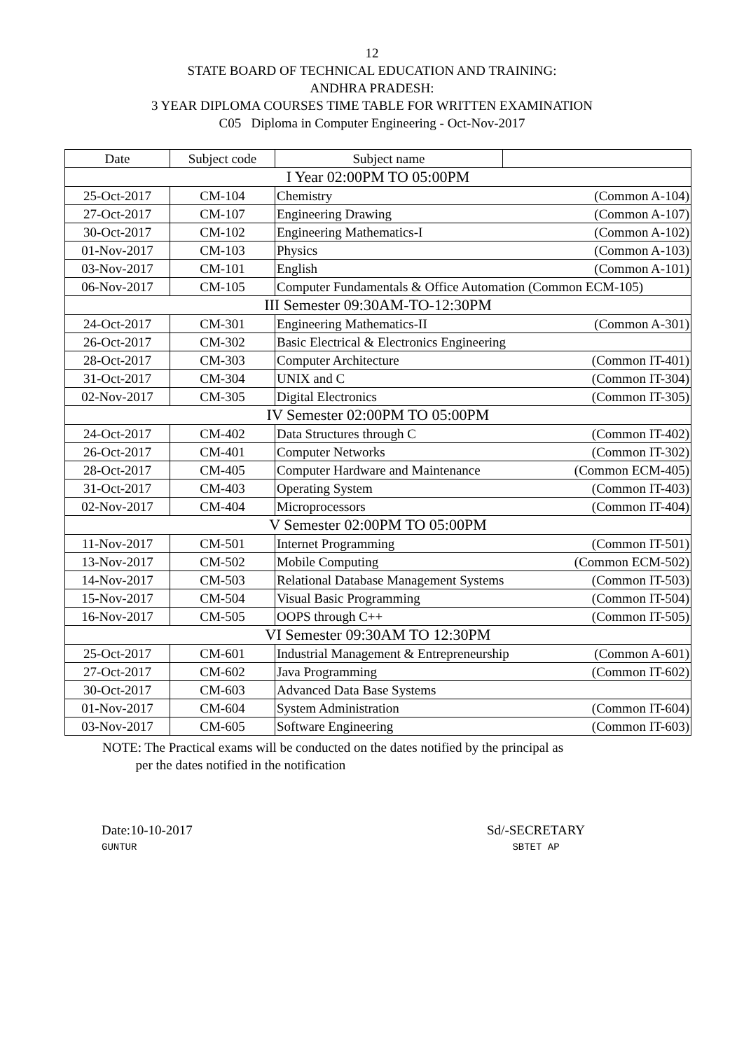12
STATE BOARD OF TECHNICAL EDUCATION AND TRAINING:
ANDHRA PRADESH:
3 YEAR DIPLOMA COURSES TIME TABLE FOR WRITTEN EXAMINATION
C05 Diploma in Computer Engineering - Oct-Nov-2017
| Date | Subject code | Subject name | |
| --- | --- | --- | --- |
| I Year 02:00PM TO 05:00PM | | | |
| 25-Oct-2017 | CM-104 | Chemistry (Common A-104) | |
| 27-Oct-2017 | CM-107 | Engineering Drawing (Common A-107) | |
| 30-Oct-2017 | CM-102 | Engineering Mathematics-I (Common A-102) | |
| 01-Nov-2017 | CM-103 | Physics (Common A-103) | |
| 03-Nov-2017 | CM-101 | English (Common A-101) | |
| 06-Nov-2017 | CM-105 | Computer Fundamentals & Office Automation (Common ECM-105) | |
| III Semester 09:30AM-TO-12:30PM | | | |
| 24-Oct-2017 | CM-301 | Engineering Mathematics-II (Common A-301) | |
| 26-Oct-2017 | CM-302 | Basic Electrical & Electronics Engineering | |
| 28-Oct-2017 | CM-303 | Computer Architecture (Common IT-401) | |
| 31-Oct-2017 | CM-304 | UNIX and C (Common IT-304) | |
| 02-Nov-2017 | CM-305 | Digital Electronics (Common IT-305) | |
| IV Semester 02:00PM TO 05:00PM | | | |
| 24-Oct-2017 | CM-402 | Data Structures through C (Common IT-402) | |
| 26-Oct-2017 | CM-401 | Computer Networks (Common IT-302) | |
| 28-Oct-2017 | CM-405 | Computer Hardware and Maintenance (Common ECM-405) | |
| 31-Oct-2017 | CM-403 | Operating System (Common IT-403) | |
| 02-Nov-2017 | CM-404 | Microprocessors (Common IT-404) | |
| V Semester 02:00PM TO 05:00PM | | | |
| 11-Nov-2017 | CM-501 | Internet Programming (Common IT-501) | |
| 13-Nov-2017 | CM-502 | Mobile Computing (Common ECM-502) | |
| 14-Nov-2017 | CM-503 | Relational Database Management Systems (Common IT-503) | |
| 15-Nov-2017 | CM-504 | Visual Basic Programming (Common IT-504) | |
| 16-Nov-2017 | CM-505 | OOPS through C++ (Common IT-505) | |
| VI Semester 09:30AM TO 12:30PM | | | |
| 25-Oct-2017 | CM-601 | Industrial Management & Entrepreneurship (Common A-601) | |
| 27-Oct-2017 | CM-602 | Java Programming (Common IT-602) | |
| 30-Oct-2017 | CM-603 | Advanced Data Base Systems | |
| 01-Nov-2017 | CM-604 | System Administration (Common IT-604) | |
| 03-Nov-2017 | CM-605 | Software Engineering (Common IT-603) | |
NOTE: The Practical exams will be conducted on the dates notified by the principal as
per the dates notified in the notification
Date:10-10-2017
GUNTUR
Sd/-SECRETARY
SBTET AP